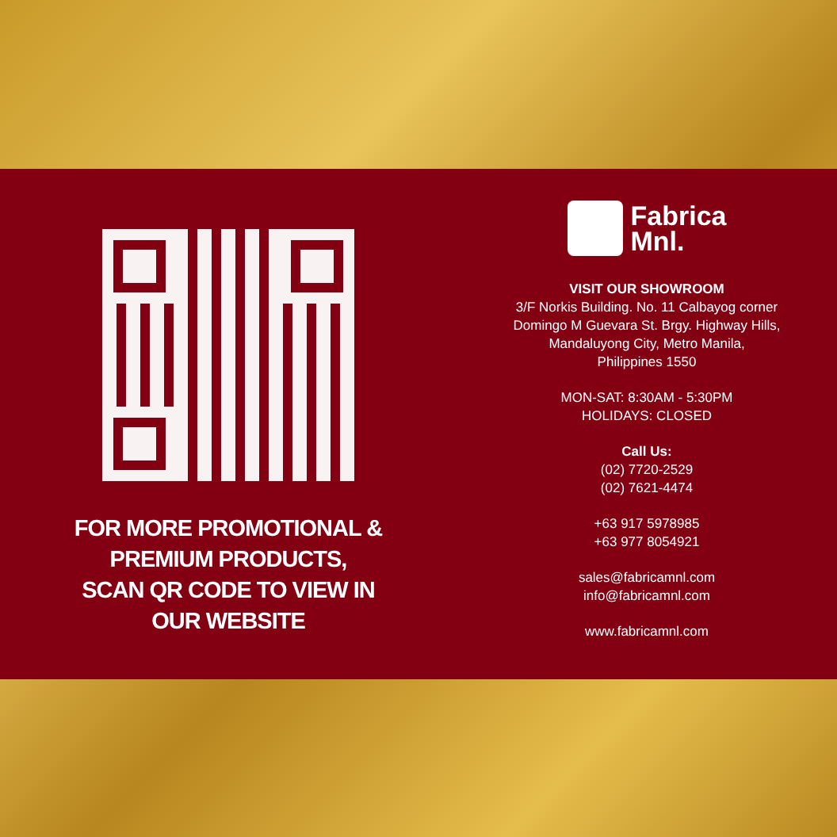FOR MORE PROMOTIONAL &
PREMIUM PRODUCTS,
SCAN QR CODE TO VIEW IN
OUR WEBSITE
Fabrica
Mnl.
VISIT OUR SHOWROOM
3/F Norkis Building. No. 11 Calbayog corner
Domingo M Guevara St. Brgy. Highway Hills,
Mandaluyong City, Metro Manila,
Philippines 1550
MON-SAT: 8:30AM - 5:30PM
HOLIDAYS: CLOSED
Call Us:
(02) 7720-2529
(02) 7621-4474
+63 917 5978985
+63 977 8054921
sales@fabricamnl.com
info@fabricamnl.com
www.fabricamnl.com